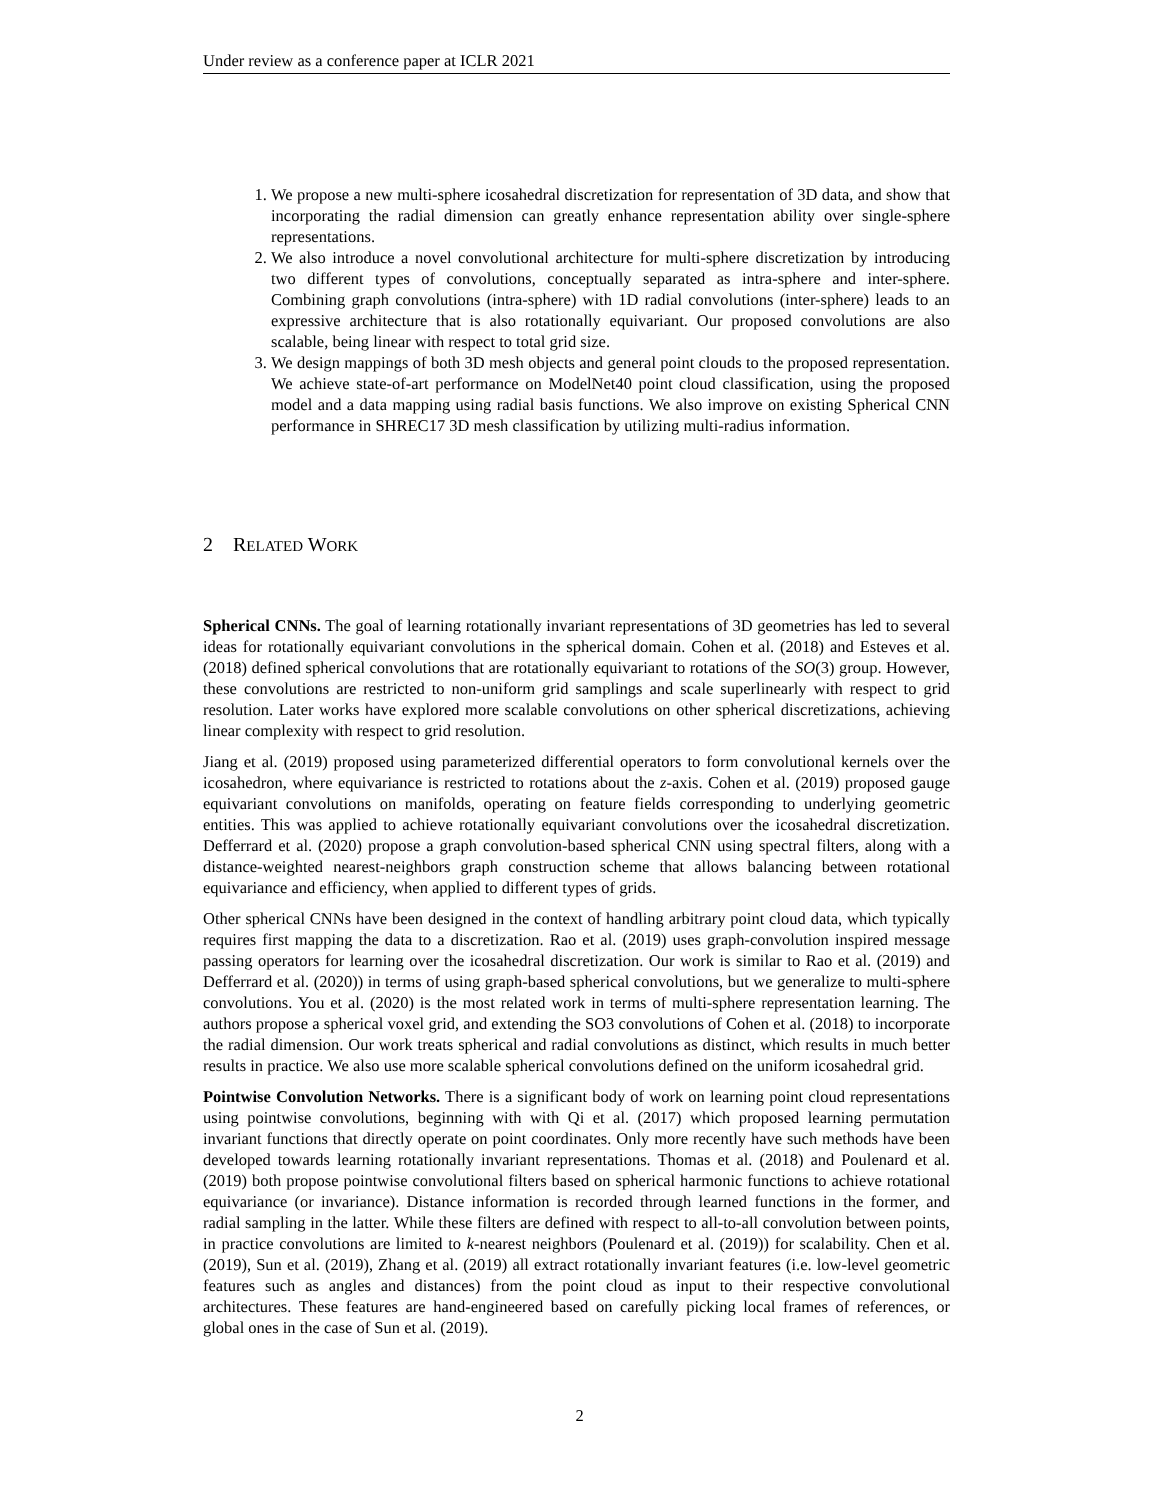Under review as a conference paper at ICLR 2021
1. We propose a new multi-sphere icosahedral discretization for representation of 3D data, and show that incorporating the radial dimension can greatly enhance representation ability over single-sphere representations.
2. We also introduce a novel convolutional architecture for multi-sphere discretization by introducing two different types of convolutions, conceptually separated as intra-sphere and inter-sphere. Combining graph convolutions (intra-sphere) with 1D radial convolutions (inter-sphere) leads to an expressive architecture that is also rotationally equivariant. Our proposed convolutions are also scalable, being linear with respect to total grid size.
3. We design mappings of both 3D mesh objects and general point clouds to the proposed representation. We achieve state-of-art performance on ModelNet40 point cloud classification, using the proposed model and a data mapping using radial basis functions. We also improve on existing Spherical CNN performance in SHREC17 3D mesh classification by utilizing multi-radius information.
2 RELATED WORK
Spherical CNNs. The goal of learning rotationally invariant representations of 3D geometries has led to several ideas for rotationally equivariant convolutions in the spherical domain. Cohen et al. (2018) and Esteves et al. (2018) defined spherical convolutions that are rotationally equivariant to rotations of the SO(3) group. However, these convolutions are restricted to non-uniform grid samplings and scale superlinearly with respect to grid resolution. Later works have explored more scalable convolutions on other spherical discretizations, achieving linear complexity with respect to grid resolution.
Jiang et al. (2019) proposed using parameterized differential operators to form convolutional kernels over the icosahedron, where equivariance is restricted to rotations about the z-axis. Cohen et al. (2019) proposed gauge equivariant convolutions on manifolds, operating on feature fields corresponding to underlying geometric entities. This was applied to achieve rotationally equivariant convolutions over the icosahedral discretization. Defferrard et al. (2020) propose a graph convolution-based spherical CNN using spectral filters, along with a distance-weighted nearest-neighbors graph construction scheme that allows balancing between rotational equivariance and efficiency, when applied to different types of grids.
Other spherical CNNs have been designed in the context of handling arbitrary point cloud data, which typically requires first mapping the data to a discretization. Rao et al. (2019) uses graph-convolution inspired message passing operators for learning over the icosahedral discretization. Our work is similar to Rao et al. (2019) and Defferrard et al. (2020)) in terms of using graph-based spherical convolutions, but we generalize to multi-sphere convolutions. You et al. (2020) is the most related work in terms of multi-sphere representation learning. The authors propose a spherical voxel grid, and extending the SO3 convolutions of Cohen et al. (2018) to incorporate the radial dimension. Our work treats spherical and radial convolutions as distinct, which results in much better results in practice. We also use more scalable spherical convolutions defined on the uniform icosahedral grid.
Pointwise Convolution Networks. There is a significant body of work on learning point cloud representations using pointwise convolutions, beginning with with Qi et al. (2017) which proposed learning permutation invariant functions that directly operate on point coordinates. Only more recently have such methods have been developed towards learning rotationally invariant representations. Thomas et al. (2018) and Poulenard et al. (2019) both propose pointwise convolutional filters based on spherical harmonic functions to achieve rotational equivariance (or invariance). Distance information is recorded through learned functions in the former, and radial sampling in the latter. While these filters are defined with respect to all-to-all convolution between points, in practice convolutions are limited to k-nearest neighbors (Poulenard et al. (2019)) for scalability. Chen et al. (2019), Sun et al. (2019), Zhang et al. (2019) all extract rotationally invariant features (i.e. low-level geometric features such as angles and distances) from the point cloud as input to their respective convolutional architectures. These features are hand-engineered based on carefully picking local frames of references, or global ones in the case of Sun et al. (2019).
2